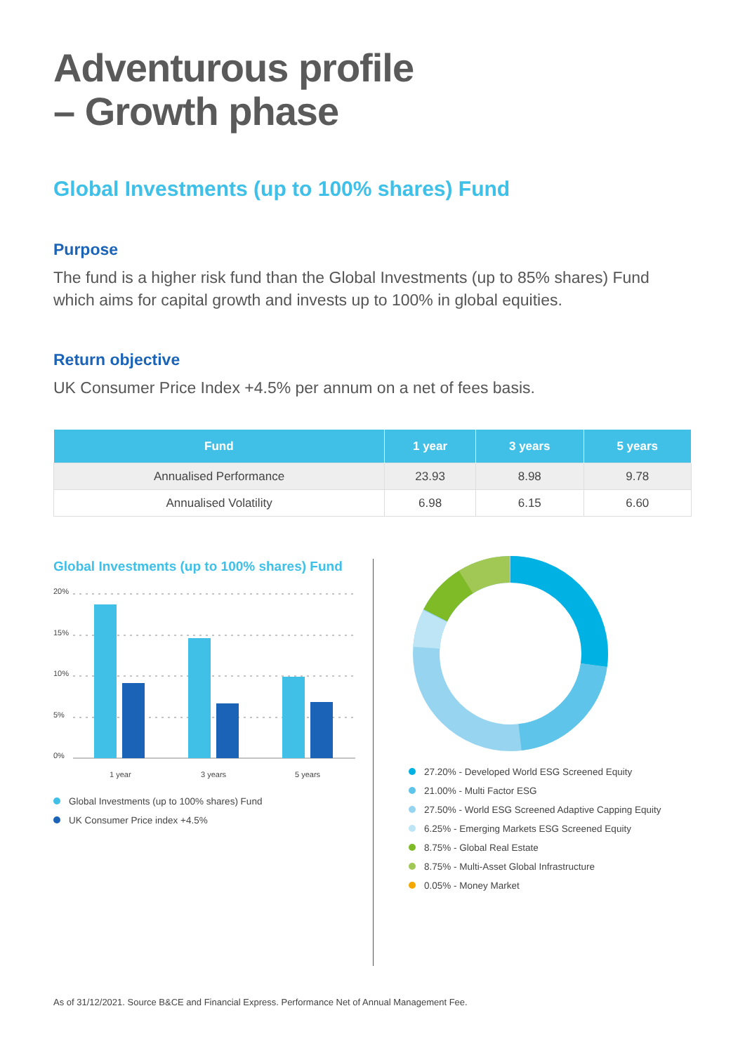Adventurous profile
– Growth phase
Global Investments (up to 100% shares) Fund
Purpose
The fund is a higher risk fund than the Global Investments (up to 85% shares) Fund which aims for capital growth and invests up to 100% in global equities.
Return objective
UK Consumer Price Index +4.5% per annum on a net of fees basis.
| Fund | 1 year | 3 years | 5 years |
| --- | --- | --- | --- |
| Annualised Performance | 23.93 | 8.98 | 9.78 |
| Annualised Volatility | 6.98 | 6.15 | 6.60 |
Global Investments (up to 100% shares) Fund
20%
15%
10%
5%
0%
1 year
3 years
5 years
Global Investments (up to 100% shares) Fund
UK Consumer Price index +4.5%
27.20% - Developed World ESG Screened Equity
21.00% - Multi Factor ESG
27.50% - World ESG Screened Adaptive Capping Equity
6.25% - Emerging Markets ESG Screened Equity
8.75% - Global Real Estate
8.75% - Multi-Asset Global Infrastructure
0.05% - Money Market
As of 31/12/2021. Source B&CE and Financial Express. Performance Net of Annual Management Fee.